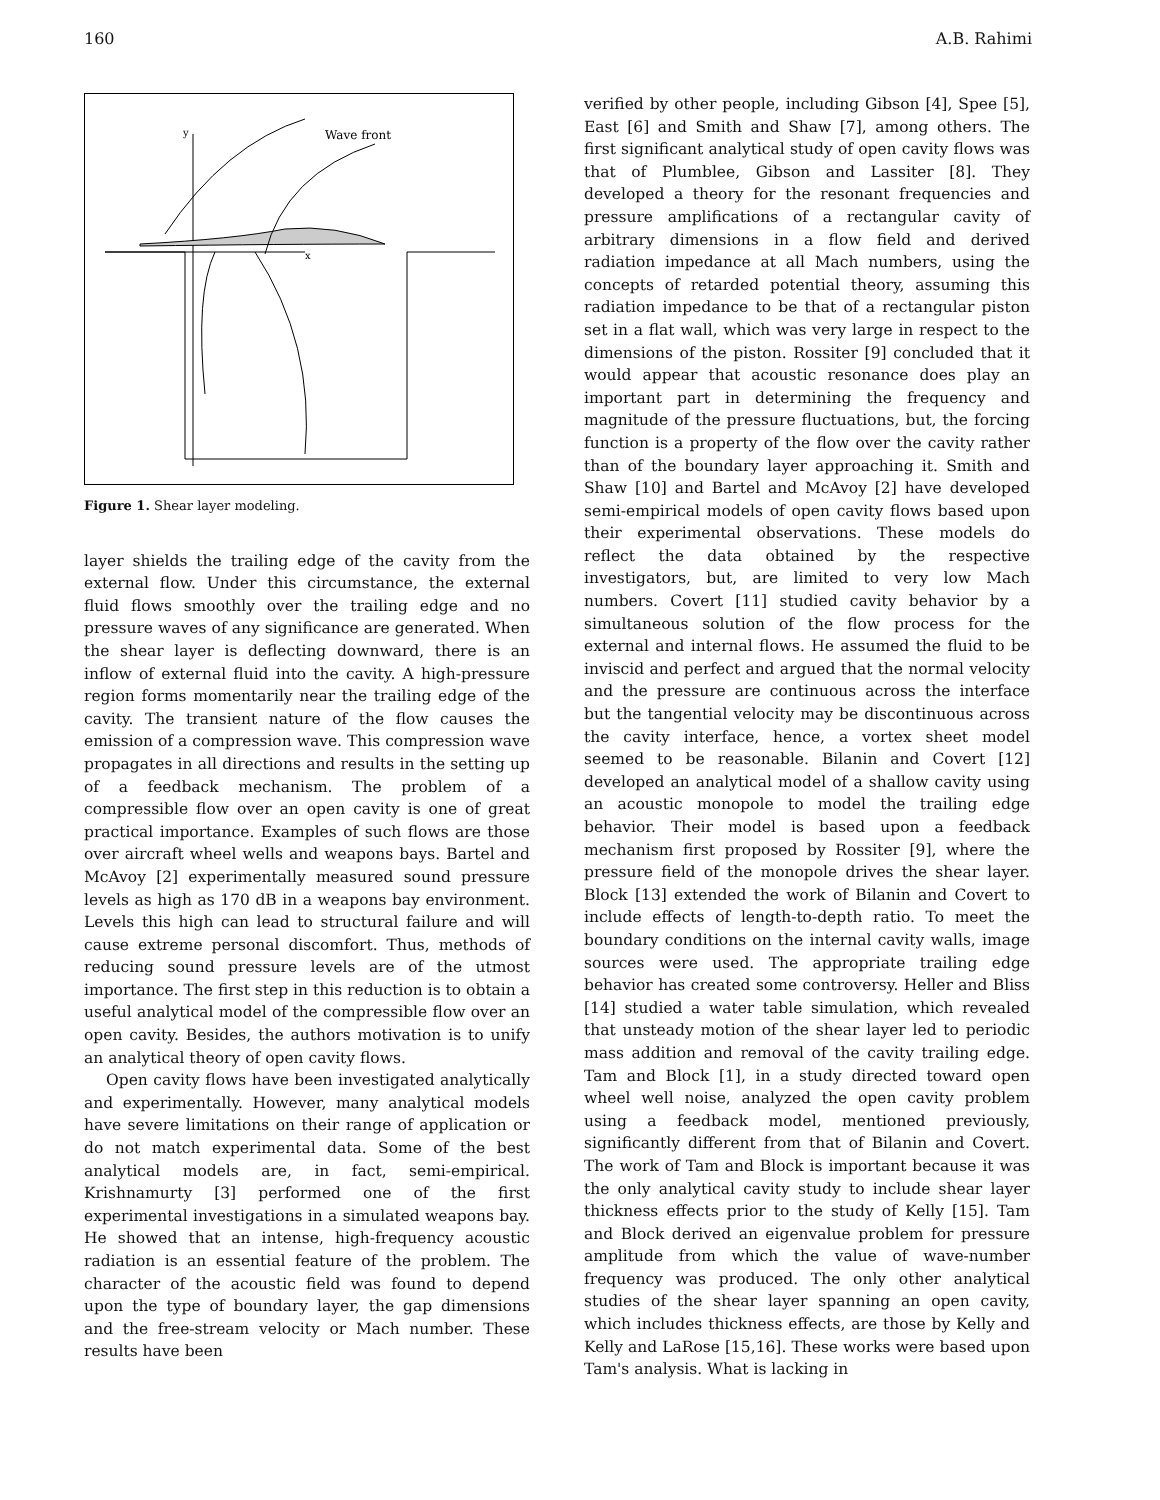160 A.B. Rahimi
Wave front
y
x
Figure 1. Shear layer modeling.
layer shields the trailing edge of the cavity from the external flow. Under this circumstance, the external fluid flows smoothly over the trailing edge and no pressure waves of any significance are generated. When the shear layer is deflecting downward, there is an inflow of external fluid into the cavity. A high-pressure region forms momentarily near the trailing edge of the cavity. The transient nature of the flow causes the emission of a compression wave. This compression wave propagates in all directions and results in the setting up of a feedback mechanism. The problem of a compressible flow over an open cavity is one of great practical importance. Examples of such flows are those over aircraft wheel wells and weapons bays. Bartel and McAvoy [2] experimentally measured sound pressure levels as high as 170 dB in a weapons bay environment. Levels this high can lead to structural failure and will cause extreme personal discomfort. Thus, methods of reducing sound pressure levels are of the utmost importance. The first step in this reduction is to obtain a useful analytical model of the compressible flow over an open cavity. Besides, the authors motivation is to unify an analytical theory of open cavity flows.
Open cavity flows have been investigated analytically and experimentally. However, many analytical models have severe limitations on their range of application or do not match experimental data. Some of the best analytical models are, in fact, semi-empirical. Krishnamurty [3] performed one of the first experimental investigations in a simulated weapons bay. He showed that an intense, high-frequency acoustic radiation is an essential feature of the problem. The character of the acoustic field was found to depend upon the type of boundary layer, the gap dimensions and the free-stream velocity or Mach number. These results have been
verified by other people, including Gibson [4], Spee [5], East [6] and Smith and Shaw [7], among others. The first significant analytical study of open cavity flows was that of Plumblee, Gibson and Lassiter [8]. They developed a theory for the resonant frequencies and pressure amplifications of a rectangular cavity of arbitrary dimensions in a flow field and derived radiation impedance at all Mach numbers, using the concepts of retarded potential theory, assuming this radiation impedance to be that of a rectangular piston set in a flat wall, which was very large in respect to the dimensions of the piston. Rossiter [9] concluded that it would appear that acoustic resonance does play an important part in determining the frequency and magnitude of the pressure fluctuations, but, the forcing function is a property of the flow over the cavity rather than of the boundary layer approaching it. Smith and Shaw [10] and Bartel and McAvoy [2] have developed semi-empirical models of open cavity flows based upon their experimental observations. These models do reflect the data obtained by the respective investigators, but, are limited to very low Mach numbers. Covert [11] studied cavity behavior by a simultaneous solution of the flow process for the external and internal flows. He assumed the fluid to be inviscid and perfect and argued that the normal velocity and the pressure are continuous across the interface but the tangential velocity may be discontinuous across the cavity interface, hence, a vortex sheet model seemed to be reasonable. Bilanin and Covert [12] developed an analytical model of a shallow cavity using an acoustic monopole to model the trailing edge behavior. Their model is based upon a feedback mechanism first proposed by Rossiter [9], where the pressure field of the monopole drives the shear layer. Block [13] extended the work of Bilanin and Covert to include effects of length-to-depth ratio. To meet the boundary conditions on the internal cavity walls, image sources were used. The appropriate trailing edge behavior has created some controversy. Heller and Bliss [14] studied a water table simulation, which revealed that unsteady motion of the shear layer led to periodic mass addition and removal of the cavity trailing edge. Tam and Block [1], in a study directed toward open wheel well noise, analyzed the open cavity problem using a feedback model, mentioned previously, significantly different from that of Bilanin and Covert. The work of Tam and Block is important because it was the only analytical cavity study to include shear layer thickness effects prior to the study of Kelly [15]. Tam and Block derived an eigenvalue problem for pressure amplitude from which the value of wave-number frequency was produced. The only other analytical studies of the shear layer spanning an open cavity, which includes thickness effects, are those by Kelly and Kelly and LaRose [15,16]. These works were based upon Tam's analysis. What is lacking in